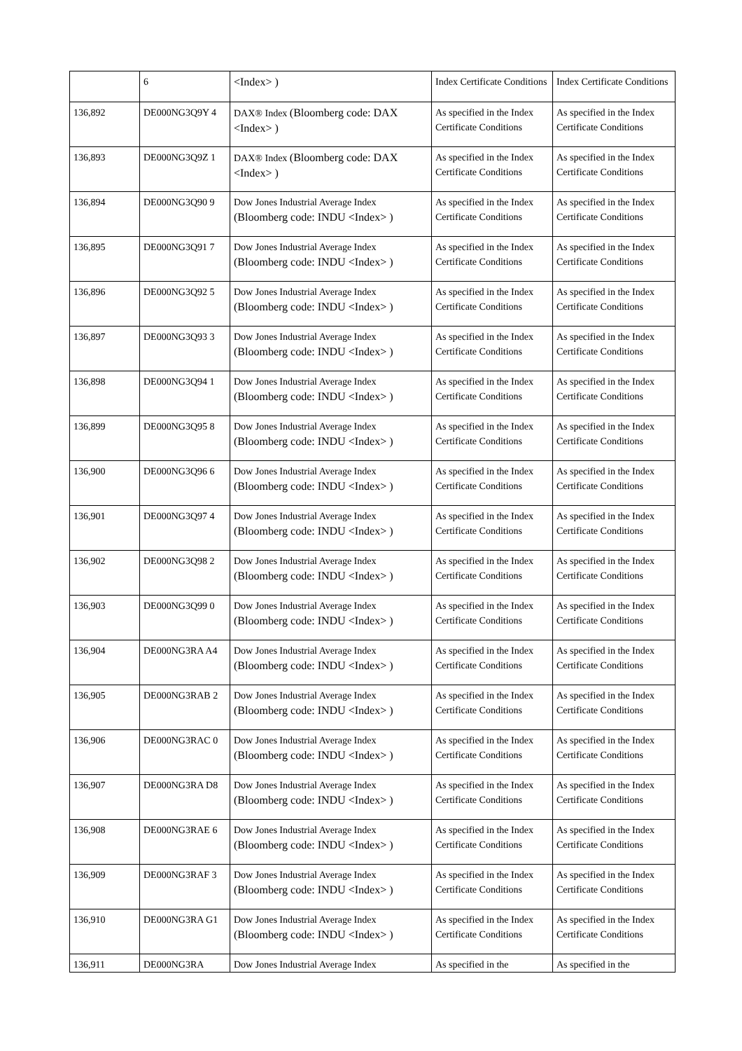| | 6 | <Index> ) | Index Certificate Conditions | Index Certificate Conditions |
| 136,892 | DE000NG3Q9Y 4 | DAX® Index (Bloomberg code: DAX <Index> ) | As specified in the Index Certificate Conditions | As specified in the Index Certificate Conditions |
| 136,893 | DE000NG3Q9Z 1 | DAX® Index (Bloomberg code: DAX <Index> ) | As specified in the Index Certificate Conditions | As specified in the Index Certificate Conditions |
| 136,894 | DE000NG3Q90 9 | Dow Jones Industrial Average Index (Bloomberg code: INDU <Index> ) | As specified in the Index Certificate Conditions | As specified in the Index Certificate Conditions |
| 136,895 | DE000NG3Q91 7 | Dow Jones Industrial Average Index (Bloomberg code: INDU <Index> ) | As specified in the Index Certificate Conditions | As specified in the Index Certificate Conditions |
| 136,896 | DE000NG3Q92 5 | Dow Jones Industrial Average Index (Bloomberg code: INDU <Index> ) | As specified in the Index Certificate Conditions | As specified in the Index Certificate Conditions |
| 136,897 | DE000NG3Q93 3 | Dow Jones Industrial Average Index (Bloomberg code: INDU <Index> ) | As specified in the Index Certificate Conditions | As specified in the Index Certificate Conditions |
| 136,898 | DE000NG3Q94 1 | Dow Jones Industrial Average Index (Bloomberg code: INDU <Index> ) | As specified in the Index Certificate Conditions | As specified in the Index Certificate Conditions |
| 136,899 | DE000NG3Q95 8 | Dow Jones Industrial Average Index (Bloomberg code: INDU <Index> ) | As specified in the Index Certificate Conditions | As specified in the Index Certificate Conditions |
| 136,900 | DE000NG3Q96 6 | Dow Jones Industrial Average Index (Bloomberg code: INDU <Index> ) | As specified in the Index Certificate Conditions | As specified in the Index Certificate Conditions |
| 136,901 | DE000NG3Q97 4 | Dow Jones Industrial Average Index (Bloomberg code: INDU <Index> ) | As specified in the Index Certificate Conditions | As specified in the Index Certificate Conditions |
| 136,902 | DE000NG3Q98 2 | Dow Jones Industrial Average Index (Bloomberg code: INDU <Index> ) | As specified in the Index Certificate Conditions | As specified in the Index Certificate Conditions |
| 136,903 | DE000NG3Q99 0 | Dow Jones Industrial Average Index (Bloomberg code: INDU <Index> ) | As specified in the Index Certificate Conditions | As specified in the Index Certificate Conditions |
| 136,904 | DE000NG3RA A4 | Dow Jones Industrial Average Index (Bloomberg code: INDU <Index> ) | As specified in the Index Certificate Conditions | As specified in the Index Certificate Conditions |
| 136,905 | DE000NG3RAB 2 | Dow Jones Industrial Average Index (Bloomberg code: INDU <Index> ) | As specified in the Index Certificate Conditions | As specified in the Index Certificate Conditions |
| 136,906 | DE000NG3RAC 0 | Dow Jones Industrial Average Index (Bloomberg code: INDU <Index> ) | As specified in the Index Certificate Conditions | As specified in the Index Certificate Conditions |
| 136,907 | DE000NG3RA D8 | Dow Jones Industrial Average Index (Bloomberg code: INDU <Index> ) | As specified in the Index Certificate Conditions | As specified in the Index Certificate Conditions |
| 136,908 | DE000NG3RAE 6 | Dow Jones Industrial Average Index (Bloomberg code: INDU <Index> ) | As specified in the Index Certificate Conditions | As specified in the Index Certificate Conditions |
| 136,909 | DE000NG3RAF 3 | Dow Jones Industrial Average Index (Bloomberg code: INDU <Index> ) | As specified in the Index Certificate Conditions | As specified in the Index Certificate Conditions |
| 136,910 | DE000NG3RA G1 | Dow Jones Industrial Average Index (Bloomberg code: INDU <Index> ) | As specified in the Index Certificate Conditions | As specified in the Index Certificate Conditions |
| 136,911 | DE000NG3RA | Dow Jones Industrial Average Index | As specified in the | As specified in the |